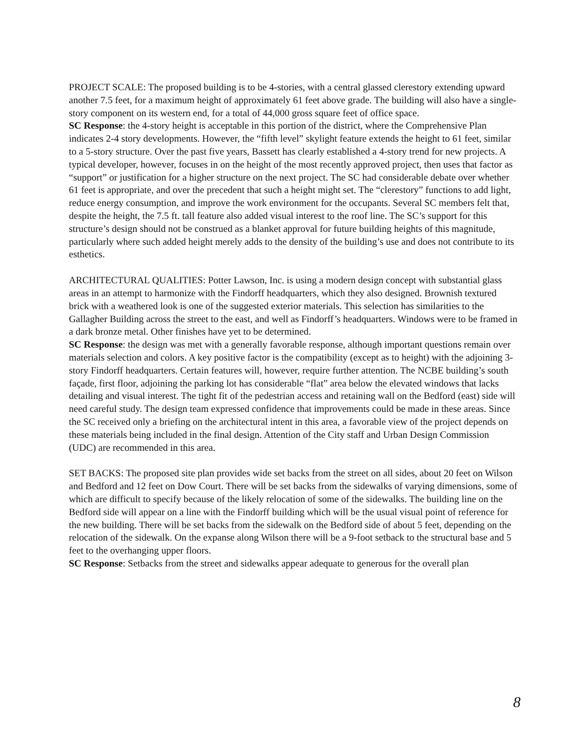PROJECT SCALE: The proposed building is to be 4-stories, with a central glassed clerestory extending upward another 7.5 feet, for a maximum height of approximately 61 feet above grade. The building will also have a single-story component on its western end, for a total of 44,000 gross square feet of office space.
SC Response: the 4-story height is acceptable in this portion of the district, where the Comprehensive Plan indicates 2-4 story developments. However, the “fifth level” skylight feature extends the height to 61 feet, similar to a 5-story structure. Over the past five years, Bassett has clearly established a 4-story trend for new projects. A typical developer, however, focuses in on the height of the most recently approved project, then uses that factor as “support” or justification for a higher structure on the next project. The SC had considerable debate over whether 61 feet is appropriate, and over the precedent that such a height might set. The “clerestory” functions to add light, reduce energy consumption, and improve the work environment for the occupants. Several SC members felt that, despite the height, the 7.5 ft. tall feature also added visual interest to the roof line. The SC’s support for this structure’s design should not be construed as a blanket approval for future building heights of this magnitude, particularly where such added height merely adds to the density of the building’s use and does not contribute to its esthetics.
ARCHITECTURAL QUALITIES: Potter Lawson, Inc. is using a modern design concept with substantial glass areas in an attempt to harmonize with the Findorff headquarters, which they also designed. Brownish textured brick with a weathered look is one of the suggested exterior materials. This selection has similarities to the Gallagher Building across the street to the east, and well as Findorff’s headquarters. Windows were to be framed in a dark bronze metal. Other finishes have yet to be determined.
SC Response: the design was met with a generally favorable response, although important questions remain over materials selection and colors. A key positive factor is the compatibility (except as to height) with the adjoining 3-story Findorff headquarters. Certain features will, however, require further attention. The NCBE building’s south façade, first floor, adjoining the parking lot has considerable “flat” area below the elevated windows that lacks detailing and visual interest. The tight fit of the pedestrian access and retaining wall on the Bedford (east) side will need careful study. The design team expressed confidence that improvements could be made in these areas. Since the SC received only a briefing on the architectural intent in this area, a favorable view of the project depends on these materials being included in the final design. Attention of the City staff and Urban Design Commission (UDC) are recommended in this area.
SET BACKS: The proposed site plan provides wide set backs from the street on all sides, about 20 feet on Wilson and Bedford and 12 feet on Dow Court. There will be set backs from the sidewalks of varying dimensions, some of which are difficult to specify because of the likely relocation of some of the sidewalks. The building line on the Bedford side will appear on a line with the Findorff building which will be the usual visual point of reference for the new building. There will be set backs from the sidewalk on the Bedford side of about 5 feet, depending on the relocation of the sidewalk. On the expanse along Wilson there will be a 9-foot setback to the structural base and 5 feet to the overhanging upper floors.
SC Response: Setbacks from the street and sidewalks appear adequate to generous for the overall plan
8